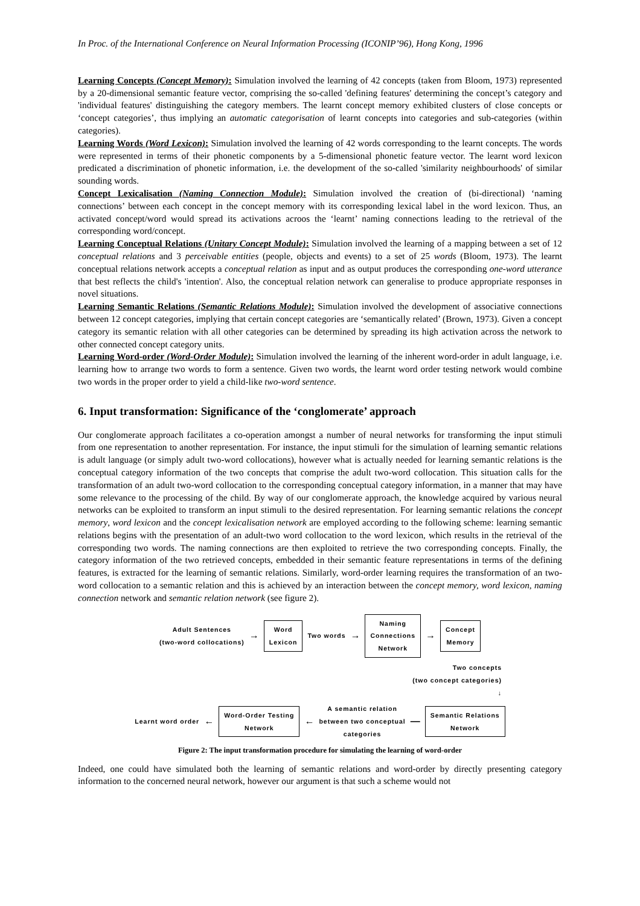In Proc. of the International Conference on Neural Information Processing (ICONIP’96), Hong Kong, 1996
Learning Concepts (Concept Memory): Simulation involved the learning of 42 concepts (taken from Bloom, 1973) represented by a 20-dimensional semantic feature vector, comprising the so-called 'defining features' determining the concept’s category and 'individual features' distinguishing the category members. The learnt concept memory exhibited clusters of close concepts or ‘concept categories’, thus implying an automatic categorisation of learnt concepts into categories and sub-categories (within categories).
Learning Words (Word Lexicon): Simulation involved the learning of 42 words corresponding to the learnt concepts. The words were represented in terms of their phonetic components by a 5-dimensional phonetic feature vector. The learnt word lexicon predicated a discrimination of phonetic information, i.e. the development of the so-called 'similarity neighbourhoods' of similar sounding words.
Concept Lexicalisation (Naming Connection Module): Simulation involved the creation of (bi-directional) ‘naming connections’ between each concept in the concept memory with its corresponding lexical label in the word lexicon. Thus, an activated concept/word would spread its activations acroos the ‘learnt’ naming connections leading to the retrieval of the corresponding word/concept.
Learning Conceptual Relations (Unitary Concept Module): Simulation involved the learning of a mapping between a set of 12 conceptual relations and 3 perceivable entities (people, objects and events) to a set of 25 words (Bloom, 1973). The learnt conceptual relations network accepts a conceptual relation as input and as output produces the corresponding one-word utterance that best reflects the child's 'intention'. Also, the conceptual relation network can generalise to produce appropriate responses in novel situations.
Learning Semantic Relations (Semantic Relations Module): Simulation involved the development of associative connections between 12 concept categories, implying that certain concept categories are ‘semantically related’ (Brown, 1973). Given a concept category its semantic relation with all other categories can be determined by spreading its high activation across the network to other connected concept category units.
Learning Word-order (Word-Order Module): Simulation involved the learning of the inherent word-order in adult language, i.e. learning how to arrange two words to form a sentence. Given two words, the learnt word order testing network would combine two words in the proper order to yield a child-like two-word sentence.
6. Input transformation: Significance of the ‘conglomerate’ approach
Our conglomerate approach facilitates a co-operation amongst a number of neural networks for transforming the input stimuli from one representation to another representation. For instance, the input stimuli for the simulation of learning semantic relations is adult language (or simply adult two-word collocations), however what is actually needed for learning semantic relations is the conceptual category information of the two concepts that comprise the adult two-word collocation. This situation calls for the transformation of an adult two-word collocation to the corresponding conceptual category information, in a manner that may have some relevance to the processing of the child. By way of our conglomerate approach, the knowledge acquired by various neural networks can be exploited to transform an input stimuli to the desired representation. For learning semantic relations the concept memory, word lexicon and the concept lexicalisation network are employed according to the following scheme: learning semantic relations begins with the presentation of an adult-two word collocation to the word lexicon, which results in the retrieval of the corresponding two words. The naming connections are then exploited to retrieve the two corresponding concepts. Finally, the category information of the two retrieved concepts, embedded in their semantic feature representations in terms of the defining features, is extracted for the learning of semantic relations. Similarly, word-order learning requires the transformation of an two-word collocation to a semantic relation and this is achieved by an interaction between the concept memory, word lexicon, naming connection network and semantic relation network (see figure 2).
Adult Sentences
(two-word collocations)
→
Word
Lexicon
Two words →
Naming
Connections
Network
→
Concept
Memory
Two concepts
(two concept categories)
↓
Learnt word order
←
Word-Order Testing
Network
←
A semantic relation
between two conceptual
categories
—
Semantic Relations
Network
Figure 2: The input transformation procedure for simulating the learning of word-order
Indeed, one could have simulated both the learning of semantic relations and word-order by directly presenting category information to the concerned neural network, however our argument is that such a scheme would not